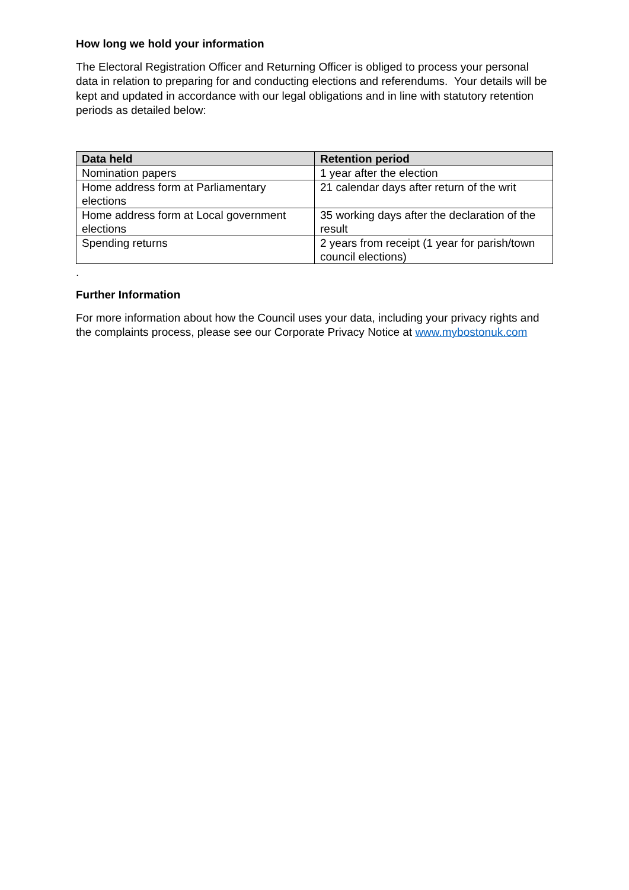How long we hold your information
The Electoral Registration Officer and Returning Officer is obliged to process your personal data in relation to preparing for and conducting elections and referendums. Your details will be kept and updated in accordance with our legal obligations and in line with statutory retention periods as detailed below:
| Data held | Retention period |
| --- | --- |
| Nomination papers | 1 year after the election |
| Home address form at Parliamentary elections | 21 calendar days after return of the writ |
| Home address form at Local government elections | 35 working days after the declaration of the result |
| Spending returns | 2 years from receipt (1 year for parish/town council elections) |
.
Further Information
For more information about how the Council uses your data, including your privacy rights and the complaints process, please see our Corporate Privacy Notice at www.mybostonuk.com